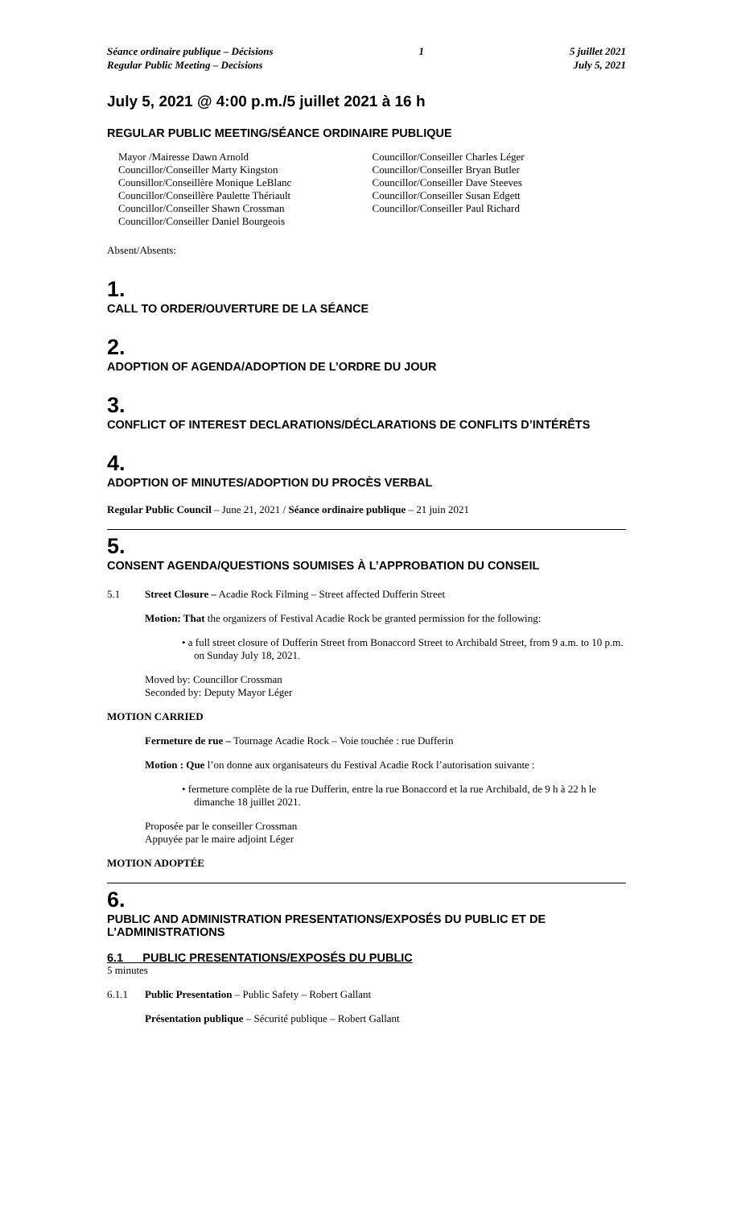Séance ordinaire publique – Décisions
Regular Public Meeting – Decisions
1 5 juillet 2021
July 5, 2021
July 5, 2021 @ 4:00 p.m./5 juillet 2021 à 16 h
REGULAR PUBLIC MEETING/SÉANCE ORDINAIRE PUBLIQUE
Mayor /Mairesse Dawn Arnold
Councillor/Conseiller Marty Kingston
Counsillor/Conseillère Monique LeBlanc
Councillor/Conseillère Paulette Thériault
Councillor/Conseiller Shawn Crossman
Councillor/Conseiller Daniel Bourgeois
Councillor/Conseiller Charles Léger
Councillor/Conseiller Bryan Butler
Councillor/Conseiller Dave Steeves
Councillor/Conseiller Susan Edgett
Councillor/Conseiller Paul Richard
Absent/Absents:
1.
CALL TO ORDER/OUVERTURE DE LA SÉANCE
2.
ADOPTION OF AGENDA/ADOPTION DE L’ORDRE DU JOUR
3.
CONFLICT OF INTEREST DECLARATIONS/DÉCLARATIONS DE CONFLITS D’INTÉRÊTS
4.
ADOPTION OF MINUTES/ADOPTION DU PROCÈS VERBAL
Regular Public Council – June 21, 2021 / Séance ordinaire publique – 21 juin 2021
5.
CONSENT AGENDA/QUESTIONS SOUMISES À L’APPROBATION DU CONSEIL
5.1 Street Closure – Acadie Rock Filming – Street affected Dufferin Street
Motion: That the organizers of Festival Acadie Rock be granted permission for the following:
• a full street closure of Dufferin Street from Bonaccord Street to Archibald Street, from 9 a.m. to 10 p.m. on Sunday July 18, 2021.
Moved by: Councillor Crossman
Seconded by: Deputy Mayor Léger
MOTION CARRIED
Fermeture de rue – Tournage Acadie Rock – Voie touchée : rue Dufferin
Motion : Que l’on donne aux organisateurs du Festival Acadie Rock l’autorisation suivante :
• fermeture complète de la rue Dufferin, entre la rue Bonaccord et la rue Archibald, de 9 h à 22 h le dimanche 18 juillet 2021.
Proposée par le conseiller Crossman
Appuyée par le maire adjoint Léger
MOTION ADOPTÉE
6.
PUBLIC AND ADMINISTRATION PRESENTATIONS/EXPOSÉS DU PUBLIC ET DE L’ADMINISTRATIONS
6.1 PUBLIC PRESENTATIONS/EXPOSÉS DU PUBLIC
5 minutes
6.1.1 Public Presentation – Public Safety – Robert Gallant
Présentation publique – Sécurité publique – Robert Gallant